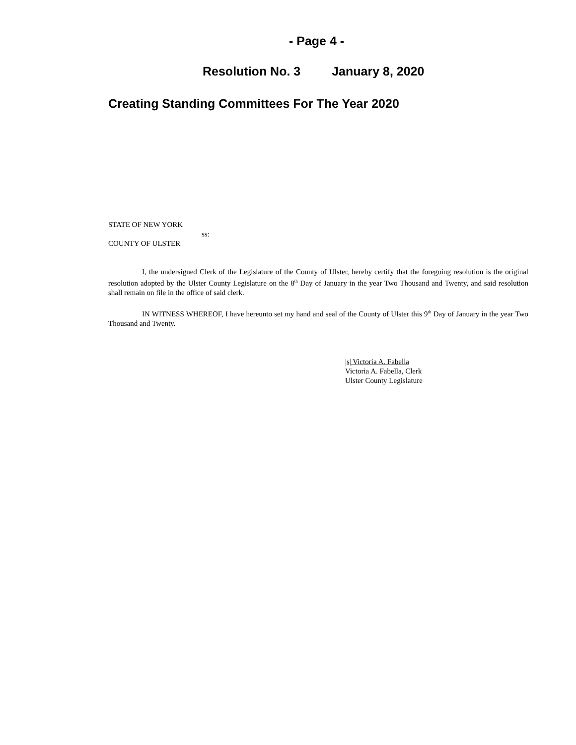- Page 4 -
Resolution No. 3 January 8, 2020
Creating Standing Committees For The Year 2020
STATE OF NEW YORK
ss:
COUNTY OF ULSTER
I, the undersigned Clerk of the Legislature of the County of Ulster, hereby certify that the foregoing resolution is the original resolution adopted by the Ulster County Legislature on the 8<sup>th</sup> Day of January in the year Two Thousand and Twenty, and said resolution shall remain on file in the office of said clerk.
IN WITNESS WHEREOF, I have hereunto set my hand and seal of the County of Ulster this 9<sup>th</sup> Day of January in the year Two Thousand and Twenty.
|s| Victoria A. Fabella
Victoria A. Fabella, Clerk
Ulster County Legislature